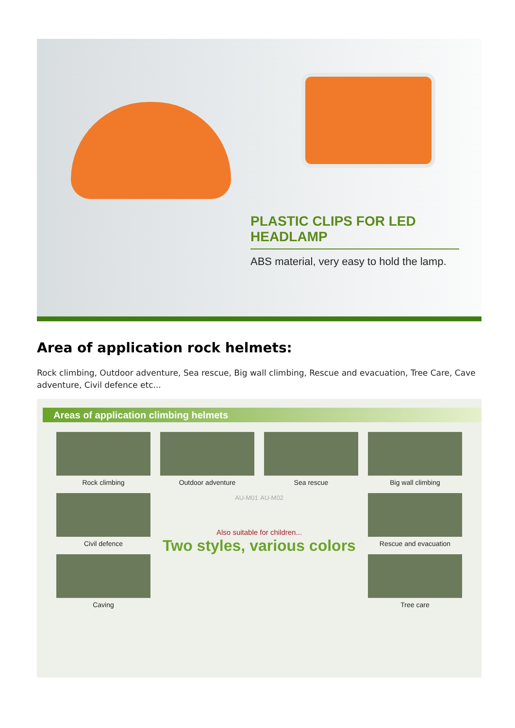PLASTIC CLIPS FOR LED HEADLAMP
ABS material, very easy to hold the lamp.
Area of application rock helmets:
Rock climbing, Outdoor adventure, Sea rescue, Big wall climbing, Rescue and evacuation, Tree Care, Cave adventure, Civil defence etc...
Areas of application climbing helmets
Rock climbing
Outdoor adventure
Sea rescue
Big wall climbing
Civil defence
AU-M01 AU-M02
Also suitable for children...
Two styles, various colors
Rescue and evacuation
Caving
Tree care